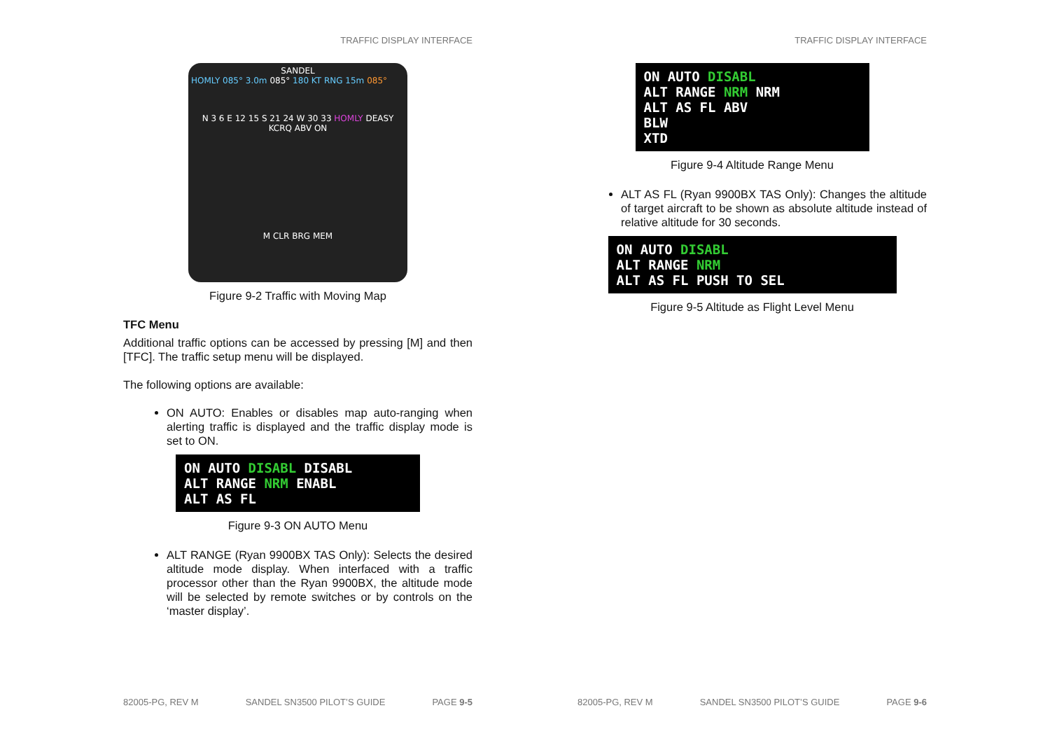TRAFFIC DISPLAY INTERFACE
SANDEL
HOMLY 085° 3.0m 085° 180 KT RNG 15m 085°
N 3 6 E 12 15 S 21 24 W 30 33 HOMLY DEASY KCRQ ABV ON
M CLR BRG MEM
Figure 9-2 Traffic with Moving Map
TFC Menu
Additional traffic options can be accessed by pressing [M] and then [TFC]. The traffic setup menu will be displayed.
The following options are available:
ON AUTO: Enables or disables map auto-ranging when alerting traffic is displayed and the traffic display mode is set to ON.
ON AUTO DISABL DISABL
ALT RANGE NRM ENABL
ALT AS FL
Figure 9-3 ON AUTO Menu
ALT RANGE (Ryan 9900BX TAS Only): Selects the desired altitude mode display. When interfaced with a traffic processor other than the Ryan 9900BX, the altitude mode will be selected by remote switches or by controls on the ‘master display’.
82005-PG, REV M SANDEL SN3500 PILOT’S GUIDE PAGE 9-5
TRAFFIC DISPLAY INTERFACE
ON AUTO DISABL
ALT RANGE NRM NRM
ALT AS FL ABV
BLW
XTD
Figure 9-4 Altitude Range Menu
ALT AS FL (Ryan 9900BX TAS Only): Changes the altitude of target aircraft to be shown as absolute altitude instead of relative altitude for 30 seconds.
ON AUTO DISABL
ALT RANGE NRM
ALT AS FL PUSH TO SEL
Figure 9-5 Altitude as Flight Level Menu
82005-PG, REV M SANDEL SN3500 PILOT’S GUIDE PAGE 9-6